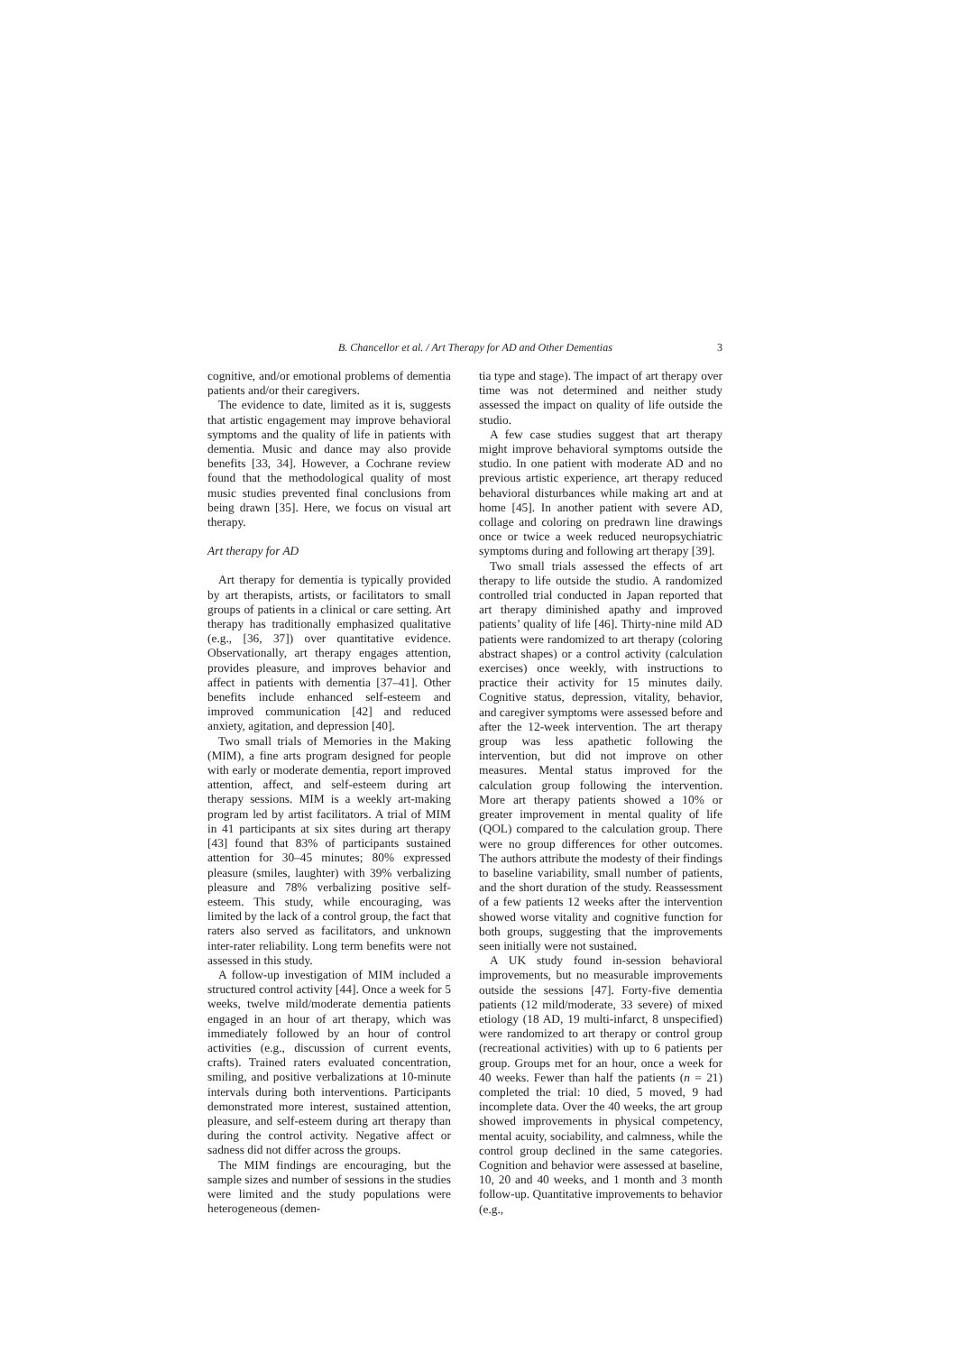B. Chancellor et al. / Art Therapy for AD and Other Dementias 3
cognitive, and/or emotional problems of dementia patients and/or their caregivers.
The evidence to date, limited as it is, suggests that artistic engagement may improve behavioral symptoms and the quality of life in patients with dementia. Music and dance may also provide benefits [33, 34]. However, a Cochrane review found that the methodological quality of most music studies prevented final conclusions from being drawn [35]. Here, we focus on visual art therapy.
Art therapy for AD
Art therapy for dementia is typically provided by art therapists, artists, or facilitators to small groups of patients in a clinical or care setting. Art therapy has traditionally emphasized qualitative (e.g., [36, 37]) over quantitative evidence. Observationally, art therapy engages attention, provides pleasure, and improves behavior and affect in patients with dementia [37–41]. Other benefits include enhanced self-esteem and improved communication [42] and reduced anxiety, agitation, and depression [40].
Two small trials of Memories in the Making (MIM), a fine arts program designed for people with early or moderate dementia, report improved attention, affect, and self-esteem during art therapy sessions. MIM is a weekly art-making program led by artist facilitators. A trial of MIM in 41 participants at six sites during art therapy [43] found that 83% of participants sustained attention for 30–45 minutes; 80% expressed pleasure (smiles, laughter) with 39% verbalizing pleasure and 78% verbalizing positive self-esteem. This study, while encouraging, was limited by the lack of a control group, the fact that raters also served as facilitators, and unknown inter-rater reliability. Long term benefits were not assessed in this study.
A follow-up investigation of MIM included a structured control activity [44]. Once a week for 5 weeks, twelve mild/moderate dementia patients engaged in an hour of art therapy, which was immediately followed by an hour of control activities (e.g., discussion of current events, crafts). Trained raters evaluated concentration, smiling, and positive verbalizations at 10-minute intervals during both interventions. Participants demonstrated more interest, sustained attention, pleasure, and self-esteem during art therapy than during the control activity. Negative affect or sadness did not differ across the groups.
The MIM findings are encouraging, but the sample sizes and number of sessions in the studies were limited and the study populations were heterogeneous (demen-
tia type and stage). The impact of art therapy over time was not determined and neither study assessed the impact on quality of life outside the studio.
A few case studies suggest that art therapy might improve behavioral symptoms outside the studio. In one patient with moderate AD and no previous artistic experience, art therapy reduced behavioral disturbances while making art and at home [45]. In another patient with severe AD, collage and coloring on predrawn line drawings once or twice a week reduced neuropsychiatric symptoms during and following art therapy [39].
Two small trials assessed the effects of art therapy to life outside the studio. A randomized controlled trial conducted in Japan reported that art therapy diminished apathy and improved patients’ quality of life [46]. Thirty-nine mild AD patients were randomized to art therapy (coloring abstract shapes) or a control activity (calculation exercises) once weekly, with instructions to practice their activity for 15 minutes daily. Cognitive status, depression, vitality, behavior, and caregiver symptoms were assessed before and after the 12-week intervention. The art therapy group was less apathetic following the intervention, but did not improve on other measures. Mental status improved for the calculation group following the intervention. More art therapy patients showed a 10% or greater improvement in mental quality of life (QOL) compared to the calculation group. There were no group differences for other outcomes. The authors attribute the modesty of their findings to baseline variability, small number of patients, and the short duration of the study. Reassessment of a few patients 12 weeks after the intervention showed worse vitality and cognitive function for both groups, suggesting that the improvements seen initially were not sustained.
A UK study found in-session behavioral improvements, but no measurable improvements outside the sessions [47]. Forty-five dementia patients (12 mild/moderate, 33 severe) of mixed etiology (18 AD, 19 multi-infarct, 8 unspecified) were randomized to art therapy or control group (recreational activities) with up to 6 patients per group. Groups met for an hour, once a week for 40 weeks. Fewer than half the patients (n = 21) completed the trial: 10 died, 5 moved, 9 had incomplete data. Over the 40 weeks, the art group showed improvements in physical competency, mental acuity, sociability, and calmness, while the control group declined in the same categories. Cognition and behavior were assessed at baseline, 10, 20 and 40 weeks, and 1 month and 3 month follow-up. Quantitative improvements to behavior (e.g.,